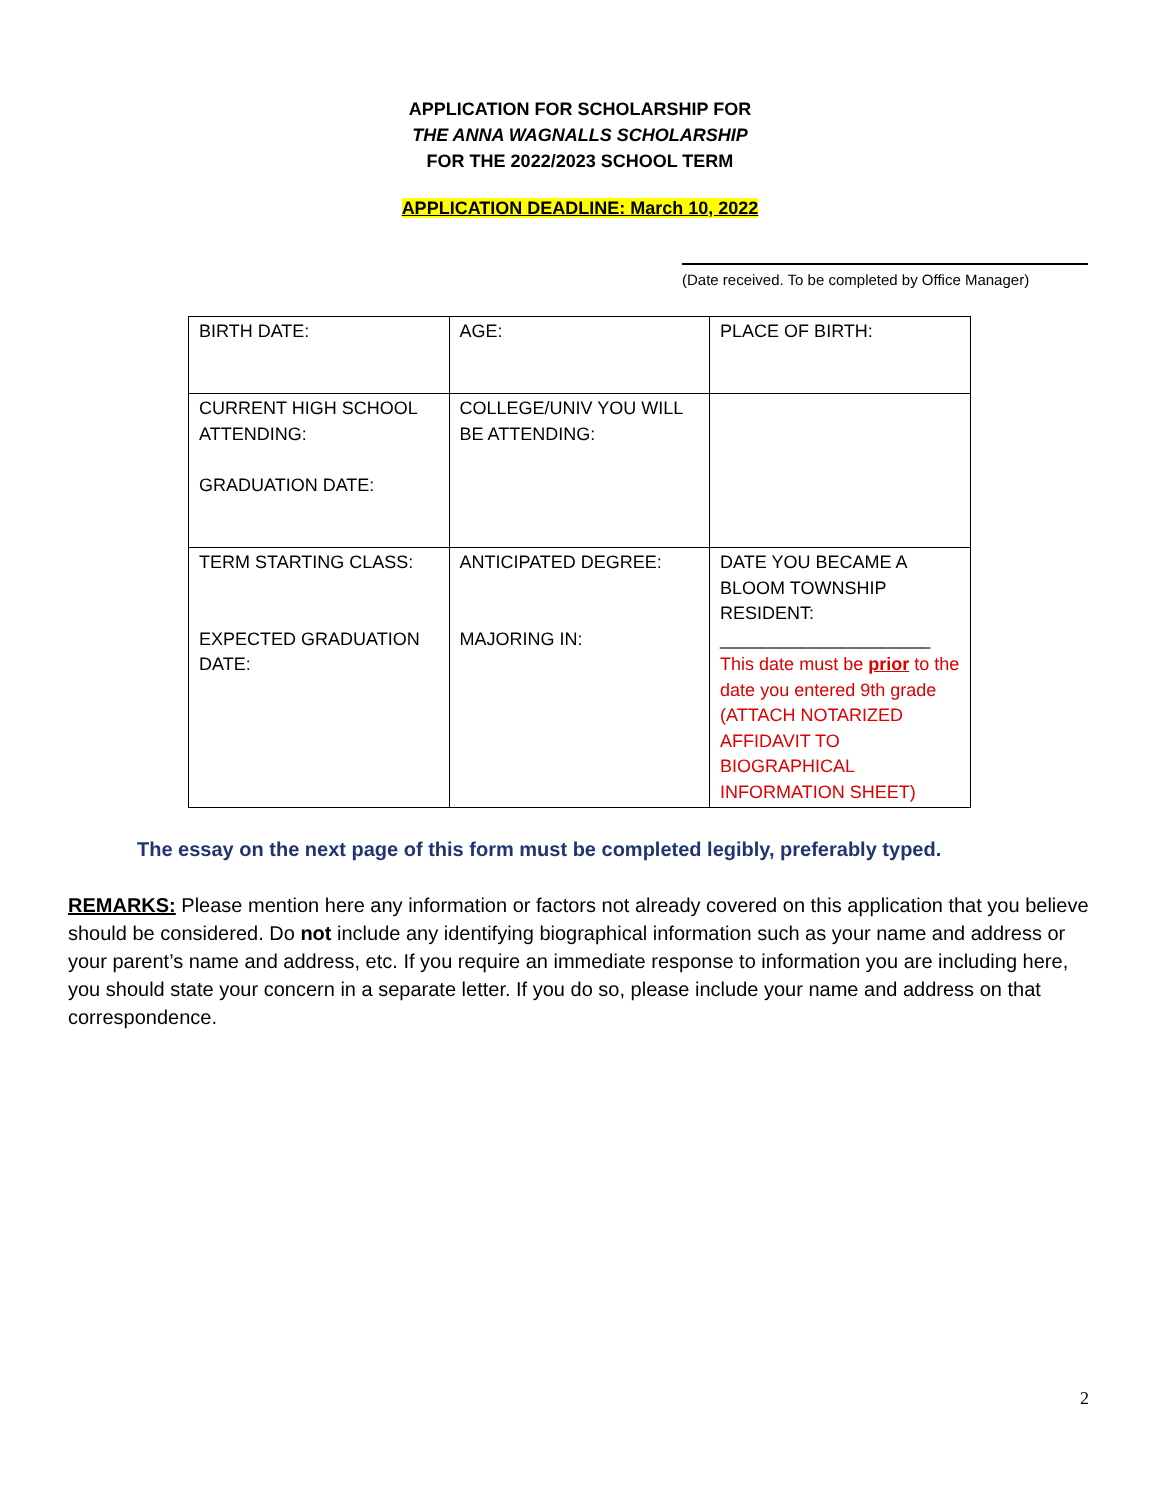APPLICATION FOR SCHOLARSHIP FOR
THE ANNA WAGNALLS SCHOLARSHIP
FOR THE 2022/2023 SCHOOL TERM
APPLICATION DEADLINE: March 10, 2022
(Date received. To be completed by Office Manager)
| BIRTH DATE: | AGE: | PLACE OF BIRTH: |
| CURRENT HIGH SCHOOL ATTENDING: GRADUATION DATE: | COLLEGE/UNIV YOU WILL BE ATTENDING: | |
| TERM STARTING CLASS: EXPECTED GRADUATION DATE: | ANTICIPATED DEGREE: MAJORING IN: | DATE YOU BECAME A BLOOM TOWNSHIP RESIDENT: _____________________ This date must be prior to the date you entered 9th grade (ATTACH NOTARIZED AFFIDAVIT TO BIOGRAPHICAL INFORMATION SHEET) |
The essay on the next page of this form must be completed legibly, preferably typed.
REMARKS: Please mention here any information or factors not already covered on this application that you believe should be considered. Do not include any identifying biographical information such as your name and address or your parent’s name and address, etc. If you require an immediate response to information you are including here, you should state your concern in a separate letter. If you do so, please include your name and address on that correspondence.
2